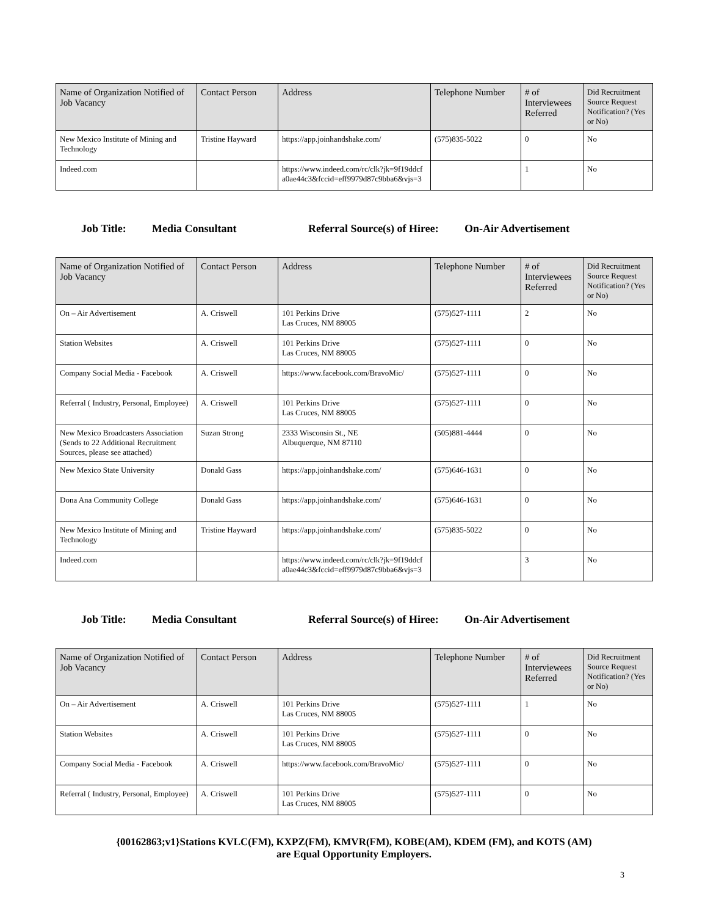| Name of Organization Notified of Job Vacancy | Contact Person | Address | Telephone Number | # of Interviewees Referred | Did Recruitment Source Request Notification? (Yes or No) |
| --- | --- | --- | --- | --- | --- |
| New Mexico Institute of Mining and Technology | Tristine Hayward | https://app.joinhandshake.com/ | (575)835-5022 | 0 | No |
| Indeed.com | | https://www.indeed.com/rc/clk?jk=9f19ddcf a0ae44c3&fccid=eff9979d87c9bba6&vjs=3 | | 1 | No |
Job Title: Media Consultant Referral Source(s) of Hiree: On-Air Advertisement
| Name of Organization Notified of Job Vacancy | Contact Person | Address | Telephone Number | # of Interviewees Referred | Did Recruitment Source Request Notification? (Yes or No) |
| --- | --- | --- | --- | --- | --- |
| On – Air Advertisement | A. Criswell | 101 Perkins Drive Las Cruces, NM 88005 | (575)527-1111 | 2 | No |
| Station Websites | A. Criswell | 101 Perkins Drive Las Cruces, NM 88005 | (575)527-1111 | 0 | No |
| Company Social Media - Facebook | A. Criswell | https://www.facebook.com/BravoMic/ | (575)527-1111 | 0 | No |
| Referral ( Industry, Personal, Employee) | A. Criswell | 101 Perkins Drive Las Cruces, NM 88005 | (575)527-1111 | 0 | No |
| New Mexico Broadcasters Association (Sends to 22 Additional Recruitment Sources, please see attached) | Suzan Strong | 2333 Wisconsin St., NE Albuquerque, NM 87110 | (505)881-4444 | 0 | No |
| New Mexico State University | Donald Gass | https://app.joinhandshake.com/ | (575)646-1631 | 0 | No |
| Dona Ana Community College | Donald Gass | https://app.joinhandshake.com/ | (575)646-1631 | 0 | No |
| New Mexico Institute of Mining and Technology | Tristine Hayward | https://app.joinhandshake.com/ | (575)835-5022 | 0 | No |
| Indeed.com | | https://www.indeed.com/rc/clk?jk=9f19ddcf a0ae44c3&fccid=eff9979d87c9bba6&vjs=3 | | 3 | No |
Job Title: Media Consultant Referral Source(s) of Hiree: On-Air Advertisement
| Name of Organization Notified of Job Vacancy | Contact Person | Address | Telephone Number | # of Interviewees Referred | Did Recruitment Source Request Notification? (Yes or No) |
| --- | --- | --- | --- | --- | --- |
| On – Air Advertisement | A. Criswell | 101 Perkins Drive Las Cruces, NM 88005 | (575)527-1111 | 1 | No |
| Station Websites | A. Criswell | 101 Perkins Drive Las Cruces, NM 88005 | (575)527-1111 | 0 | No |
| Company Social Media - Facebook | A. Criswell | https://www.facebook.com/BravoMic/ | (575)527-1111 | 0 | No |
| Referral ( Industry, Personal, Employee) | A. Criswell | 101 Perkins Drive Las Cruces, NM 88005 | (575)527-1111 | 0 | No |
{00162863;v1}Stations KVLC(FM), KXPZ(FM), KMVR(FM), KOBE(AM), KDEM (FM), and KOTS (AM)
are Equal Opportunity Employers.
3